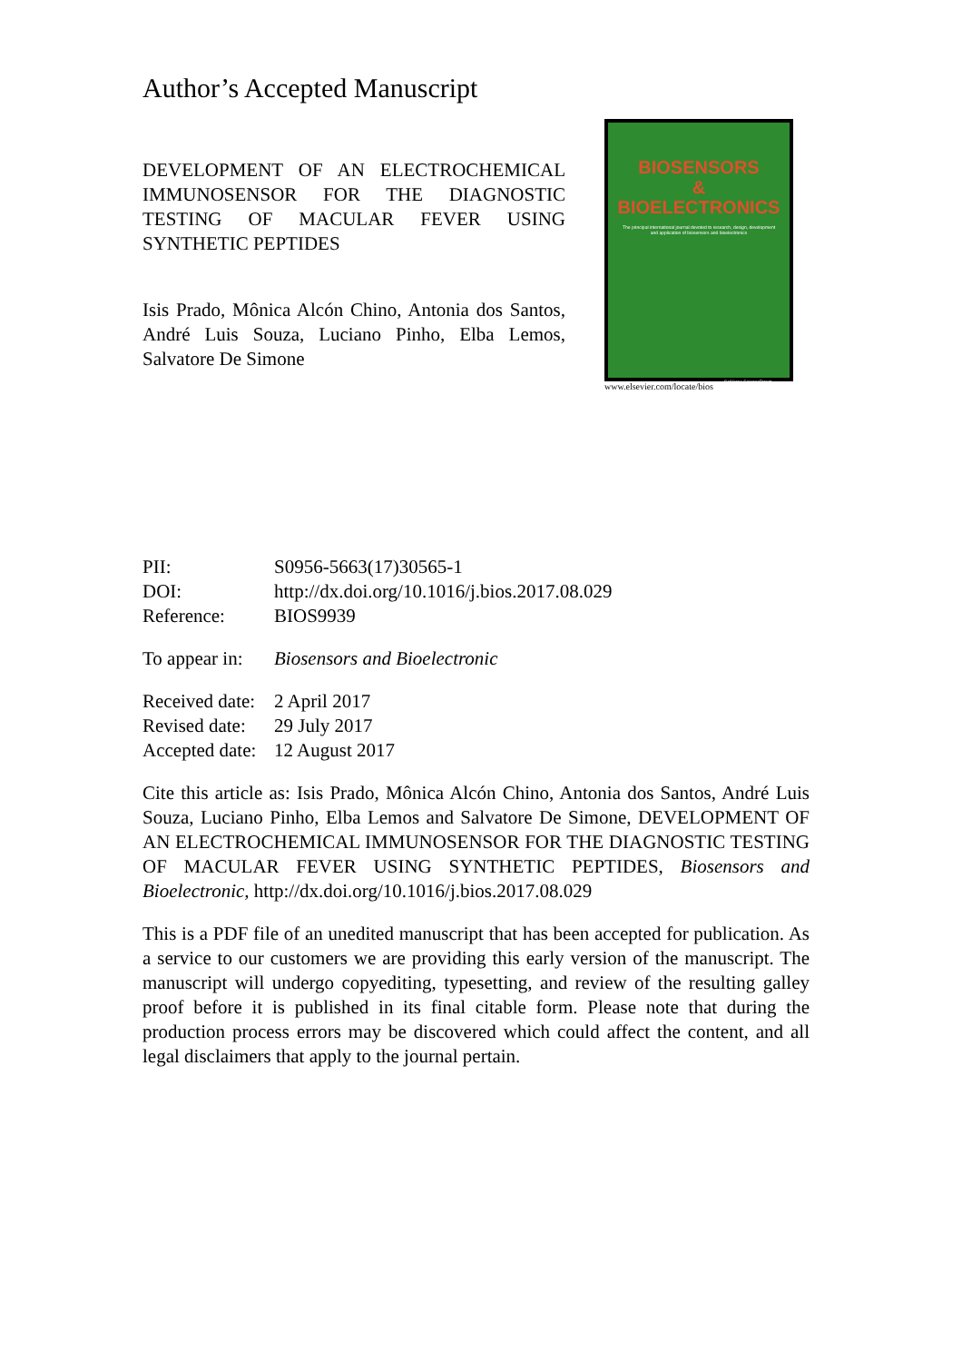Author’s Accepted Manuscript
DEVELOPMENT OF AN ELECTROCHEMICAL IMMUNOSENSOR FOR THE DIAGNOSTIC TESTING OF MACULAR FEVER USING SYNTHETIC PEPTIDES
Isis Prado, Mônica Alcón Chino, Antonia dos Santos, André Luis Souza, Luciano Pinho, Elba Lemos, Salvatore De Simone
BIOSENSORS
&
BIOELECTRONICS
The principal international journal devoted to research, design, development and application of biosensors and bioelectronics
SciVerse ScienceDirect
www.elsevier.com/locate/bios
PII: S0956-5663(17)30565-1
DOI: http://dx.doi.org/10.1016/j.bios.2017.08.029
Reference: BIOS9939
To appear in: Biosensors and Bioelectronic
Received date: 2 April 2017
Revised date: 29 July 2017
Accepted date: 12 August 2017
Cite this article as: Isis Prado, Mônica Alcón Chino, Antonia dos Santos, André Luis Souza, Luciano Pinho, Elba Lemos and Salvatore De Simone, DEVELOPMENT OF AN ELECTROCHEMICAL IMMUNOSENSOR FOR THE DIAGNOSTIC TESTING OF MACULAR FEVER USING SYNTHETIC PEPTIDES, Biosensors and Bioelectronic, http://dx.doi.org/10.1016/j.bios.2017.08.029
This is a PDF file of an unedited manuscript that has been accepted for publication. As a service to our customers we are providing this early version of the manuscript. The manuscript will undergo copyediting, typesetting, and review of the resulting galley proof before it is published in its final citable form. Please note that during the production process errors may be discovered which could affect the content, and all legal disclaimers that apply to the journal pertain.